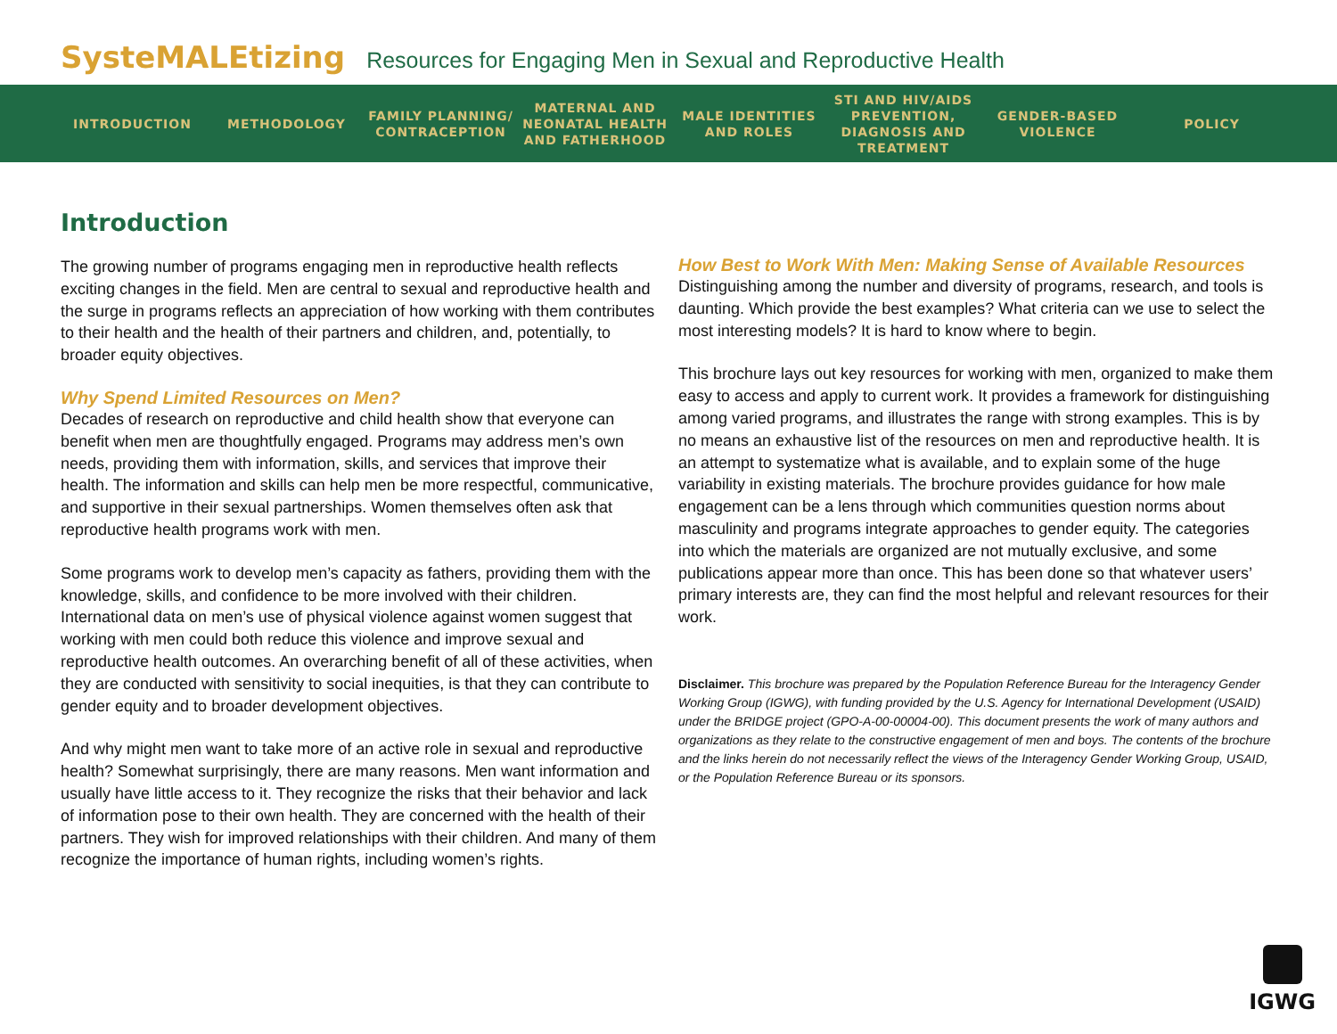SysteMALEtizing Resources for Engaging Men in Sexual and Reproductive Health
INTRODUCTION METHODOLOGY
FAMILY PLANNING/ CONTRACEPTION
MATERNAL AND NEONATAL HEALTH AND FATHERHOOD
MALE IDENTITIES AND ROLES
STI AND HIV/AIDS PREVENTION, DIAGNOSIS AND TREATMENT
GENDER-BASED VIOLENCE
POLICY
Introduction
The growing number of programs engaging men in reproductive health reflects exciting changes in the field. Men are central to sexual and reproductive health and the surge in programs reflects an appreciation of how working with them contributes to their health and the health of their partners and children, and, potentially, to broader equity objectives.
Why Spend Limited Resources on Men?
Decades of research on reproductive and child health show that everyone can benefit when men are thoughtfully engaged. Programs may address men’s own needs, providing them with information, skills, and services that improve their health. The information and skills can help men be more respectful, communicative, and supportive in their sexual partnerships. Women themselves often ask that reproductive health programs work with men.
Some programs work to develop men’s capacity as fathers, providing them with the knowledge, skills, and confidence to be more involved with their children. International data on men’s use of physical violence against women suggest that working with men could both reduce this violence and improve sexual and reproductive health outcomes. An overarching benefit of all of these activities, when they are conducted with sensitivity to social inequities, is that they can contribute to gender equity and to broader development objectives.
And why might men want to take more of an active role in sexual and reproductive health? Somewhat surprisingly, there are many reasons. Men want information and usually have little access to it. They recognize the risks that their behavior and lack of information pose to their own health. They are concerned with the health of their partners. They wish for improved relationships with their children. And many of them recognize the importance of human rights, including women’s rights.
How Best to Work With Men: Making Sense of Available Resources
Distinguishing among the number and diversity of programs, research, and tools is daunting. Which provide the best examples? What criteria can we use to select the most interesting models? It is hard to know where to begin.
This brochure lays out key resources for working with men, organized to make them easy to access and apply to current work. It provides a framework for distinguishing among varied programs, and illustrates the range with strong examples. This is by no means an exhaustive list of the resources on men and reproductive health. It is an attempt to systematize what is available, and to explain some of the huge variability in existing materials. The brochure provides guidance for how male engagement can be a lens through which communities question norms about masculinity and programs integrate approaches to gender equity. The categories into which the materials are organized are not mutually exclusive, and some publications appear more than once. This has been done so that whatever users’ primary interests are, they can find the most helpful and relevant resources for their work.
Disclaimer. This brochure was prepared by the Population Reference Bureau for the Interagency Gender Working Group (IGWG), with funding provided by the U.S. Agency for International Development (USAID) under the BRIDGE project (GPO-A-00-00004-00). This document presents the work of many authors and organizations as they relate to the constructive engagement of men and boys. The contents of the brochure and the links herein do not necessarily reflect the views of the Interagency Gender Working Group, USAID, or the Population Reference Bureau or its sponsors.
IGWG